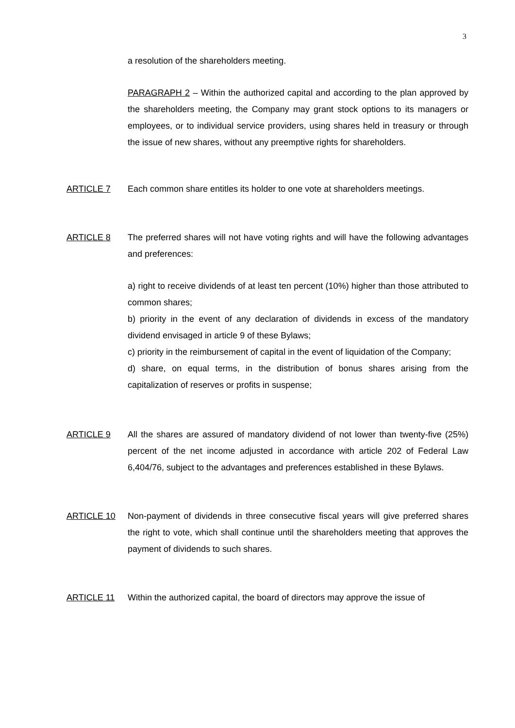3
a resolution of the shareholders meeting.
PARAGRAPH 2 – Within the authorized capital and according to the plan approved by the shareholders meeting, the Company may grant stock options to its managers or employees, or to individual service providers, using shares held in treasury or through the issue of new shares, without any preemptive rights for shareholders.
ARTICLE 7 Each common share entitles its holder to one vote at shareholders meetings.
ARTICLE 8 The preferred shares will not have voting rights and will have the following advantages and preferences:
a) right to receive dividends of at least ten percent (10%) higher than those attributed to common shares;
b) priority in the event of any declaration of dividends in excess of the mandatory dividend envisaged in article 9 of these Bylaws;
c) priority in the reimbursement of capital in the event of liquidation of the Company;
d) share, on equal terms, in the distribution of bonus shares arising from the capitalization of reserves or profits in suspense;
ARTICLE 9 All the shares are assured of mandatory dividend of not lower than twenty-five (25%) percent of the net income adjusted in accordance with article 202 of Federal Law 6,404/76, subject to the advantages and preferences established in these Bylaws.
ARTICLE 10 Non-payment of dividends in three consecutive fiscal years will give preferred shares the right to vote, which shall continue until the shareholders meeting that approves the payment of dividends to such shares.
ARTICLE 11 Within the authorized capital, the board of directors may approve the issue of